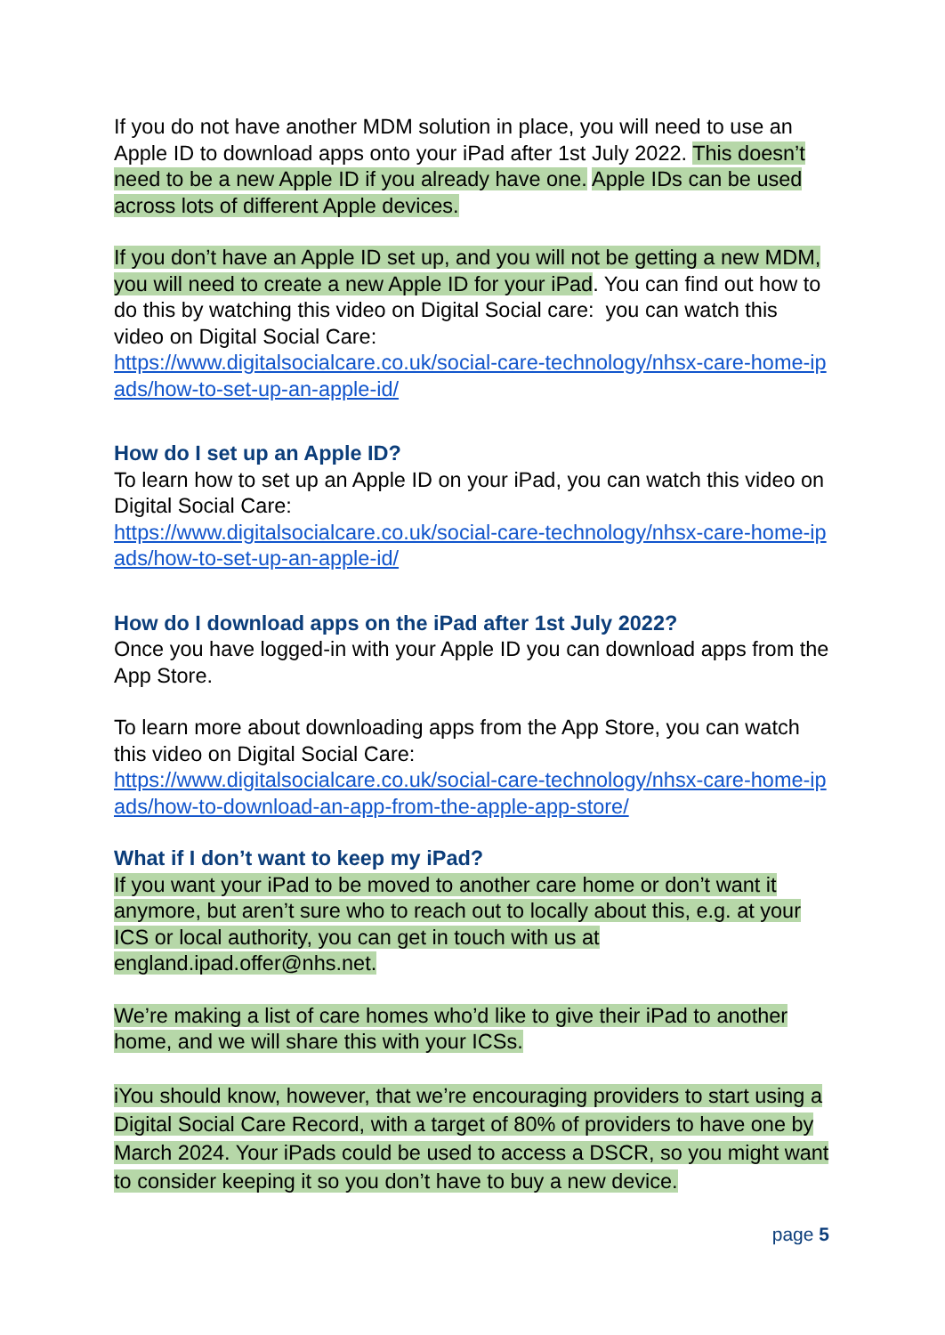If you do not have another MDM solution in place, you will need to use an Apple ID to download apps onto your iPad after 1st July 2022. This doesn’t need to be a new Apple ID if you already have one. Apple IDs can be used across lots of different Apple devices.
If you don’t have an Apple ID set up, and you will not be getting a new MDM, you will need to create a new Apple ID for your iPad. You can find out how to do this by watching this video on Digital Social care: you can watch this video on Digital Social Care:
https://www.digitalsocialcare.co.uk/social-care-technology/nhsx-care-home-ipads/how-to-set-up-an-apple-id/
How do I set up an Apple ID?
To learn how to set up an Apple ID on your iPad, you can watch this video on Digital Social Care:
https://www.digitalsocialcare.co.uk/social-care-technology/nhsx-care-home-ipads/how-to-set-up-an-apple-id/
How do I download apps on the iPad after 1st July 2022?
Once you have logged-in with your Apple ID you can download apps from the App Store.
To learn more about downloading apps from the App Store, you can watch this video on Digital Social Care:
https://www.digitalsocialcare.co.uk/social-care-technology/nhsx-care-home-ipads/how-to-download-an-app-from-the-apple-app-store/
What if I don’t want to keep my iPad?
If you want your iPad to be moved to another care home or don’t want it anymore, but aren’t sure who to reach out to locally about this, e.g. at your ICS or local authority, you can get in touch with us at england.ipad.offer@nhs.net.
We’re making a list of care homes who’d like to give their iPad to another home, and we will share this with your ICSs.
iYou should know, however, that we’re encouraging providers to start using a Digital Social Care Record, with a target of 80% of providers to have one by March 2024. Your iPads could be used to access a DSCR, so you might want to consider keeping it so you don’t have to buy a new device.
page 5